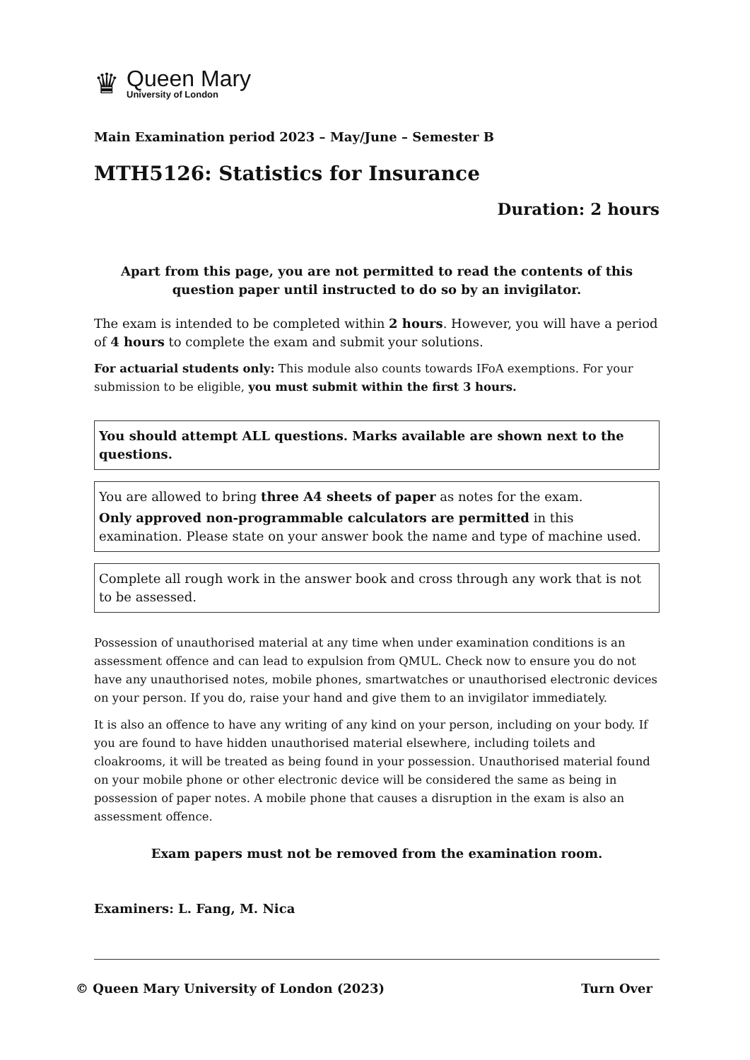♛
Queen Mary
University of London
Main Examination period 2023 – May/June – Semester B
MTH5126: Statistics for Insurance
Duration: 2 hours
Apart from this page, you are not permitted to read the contents of this question paper until instructed to do so by an invigilator.
The exam is intended to be completed within 2 hours. However, you will have a period of 4 hours to complete the exam and submit your solutions.
For actuarial students only: This module also counts towards IFoA exemptions. For your submission to be eligible, you must submit within the first 3 hours.
You should attempt ALL questions. Marks available are shown next to the questions.
You are allowed to bring three A4 sheets of paper as notes for the exam.
Only approved non-programmable calculators are permitted in this examination. Please state on your answer book the name and type of machine used.
Complete all rough work in the answer book and cross through any work that is not to be assessed.
Possession of unauthorised material at any time when under examination conditions is an assessment offence and can lead to expulsion from QMUL. Check now to ensure you do not have any unauthorised notes, mobile phones, smartwatches or unauthorised electronic devices on your person. If you do, raise your hand and give them to an invigilator immediately.
It is also an offence to have any writing of any kind on your person, including on your body. If you are found to have hidden unauthorised material elsewhere, including toilets and cloakrooms, it will be treated as being found in your possession. Unauthorised material found on your mobile phone or other electronic device will be considered the same as being in possession of paper notes. A mobile phone that causes a disruption in the exam is also an assessment offence.
Exam papers must not be removed from the examination room.
Examiners: L. Fang, M. Nica
© Queen Mary University of London (2023) Turn Over